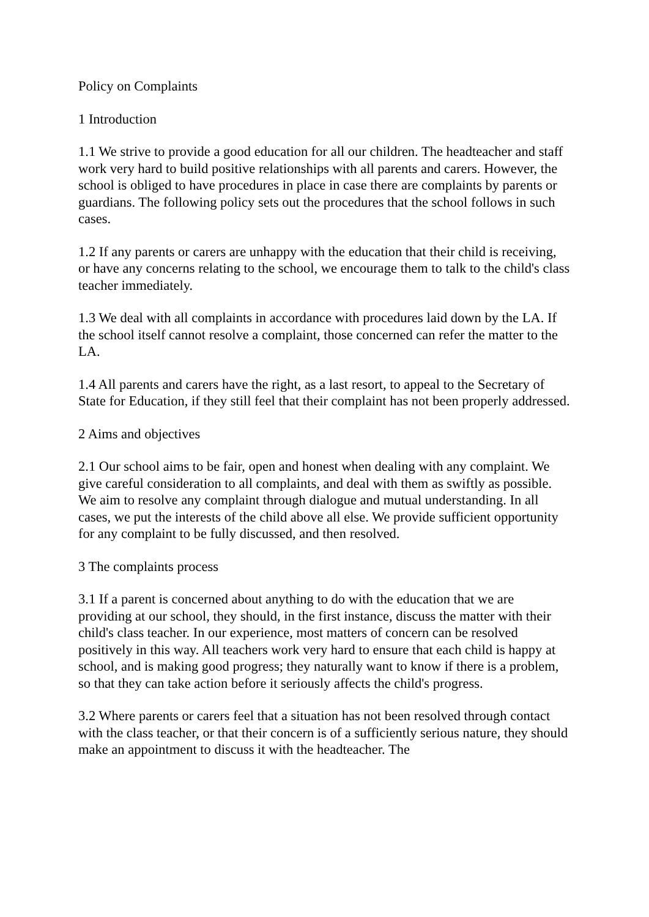Policy on Complaints
1 Introduction
1.1 We strive to provide a good education for all our children. The headteacher and staff work very hard to build positive relationships with all parents and carers. However, the school is obliged to have procedures in place in case there are complaints by parents or guardians. The following policy sets out the procedures that the school follows in such cases.
1.2 If any parents or carers are unhappy with the education that their child is receiving, or have any concerns relating to the school, we encourage them to talk to the child's class teacher immediately.
1.3 We deal with all complaints in accordance with procedures laid down by the LA. If the school itself cannot resolve a complaint, those concerned can refer the matter to the LA.
1.4 All parents and carers have the right, as a last resort, to appeal to the Secretary of State for Education, if they still feel that their complaint has not been properly addressed.
2 Aims and objectives
2.1 Our school aims to be fair, open and honest when dealing with any complaint. We give careful consideration to all complaints, and deal with them as swiftly as possible. We aim to resolve any complaint through dialogue and mutual understanding. In all cases, we put the interests of the child above all else. We provide sufficient opportunity for any complaint to be fully discussed, and then resolved.
3 The complaints process
3.1 If a parent is concerned about anything to do with the education that we are providing at our school, they should, in the first instance, discuss the matter with their child's class teacher. In our experience, most matters of concern can be resolved positively in this way. All teachers work very hard to ensure that each child is happy at school, and is making good progress; they naturally want to know if there is a problem, so that they can take action before it seriously affects the child's progress.
3.2 Where parents or carers feel that a situation has not been resolved through contact with the class teacher, or that their concern is of a sufficiently serious nature, they should make an appointment to discuss it with the headteacher. The